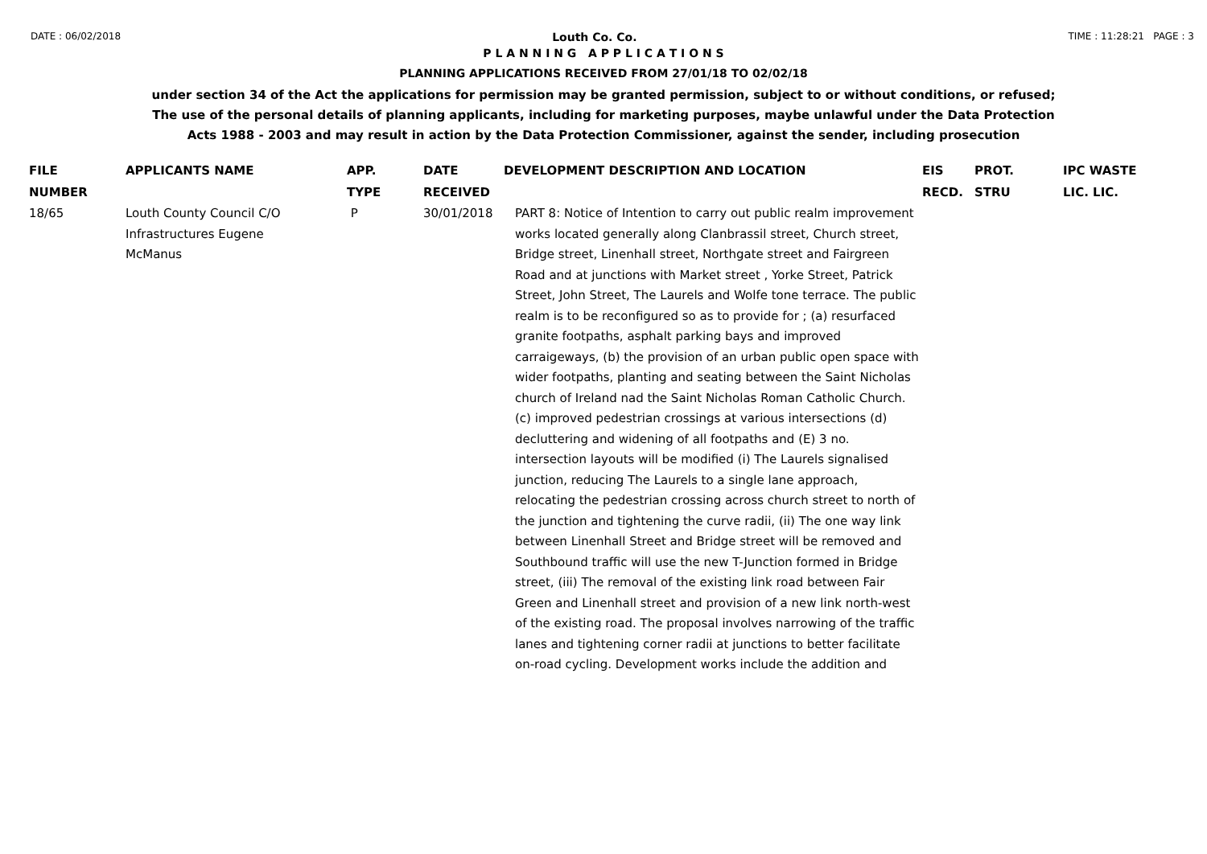DATE : 06/02/2018 Louth Co. Co. TIME : 11:28:21 PAGE : 3
P L A N N I N G A P P L I C A T I O N S
PLANNING APPLICATIONS RECEIVED FROM 27/01/18 TO 02/02/18
under section 34 of the Act the applications for permission may be granted permission, subject to or without conditions, or refused;
The use of the personal details of planning applicants, including for marketing purposes, maybe unlawful under the Data Protection
Acts 1988 - 2003 and may result in action by the Data Protection Commissioner, against the sender, including prosecution
| FILE NUMBER | APPLICANTS NAME | APP. TYPE | DATE RECEIVED | DEVELOPMENT DESCRIPTION AND LOCATION | EIS RECD. | PROT. STRU | IPC WASTE LIC. LIC. |
| --- | --- | --- | --- | --- | --- | --- | --- |
| 18/65 | Louth County Council C/O Infrastructures Eugene McManus | P | 30/01/2018 | PART 8: Notice of Intention to carry out public realm improvement works located generally along Clanbrassil street, Church street, Bridge street, Linenhall street, Northgate street and Fairgreen Road and at junctions with Market street , Yorke Street, Patrick Street, John Street, The Laurels and Wolfe tone terrace. The public realm is to be reconfigured so as to provide for ; (a) resurfaced granite footpaths, asphalt parking bays and improved carraigeways, (b) the provision of an urban public open space with wider footpaths, planting and seating between the Saint Nicholas church of Ireland nad the Saint Nicholas Roman Catholic Church. (c) improved pedestrian crossings at various intersections (d) decluttering and widening of all footpaths and (E) 3 no. intersection layouts will be modified (i) The Laurels signalised junction, reducing The Laurels to a single lane approach, relocating the pedestrian crossing across church street to north of the junction and tightening the curve radii, (ii) The one way link between Linenhall Street and Bridge street will be removed and Southbound traffic will use the new T-Junction formed in Bridge street, (iii) The removal of the existing link road between Fair Green and Linenhall street and provision of a new link north-west of the existing road. The proposal involves narrowing of the traffic lanes and tightening corner radii at junctions to better facilitate on-road cycling. Development works include the addition and | | | |